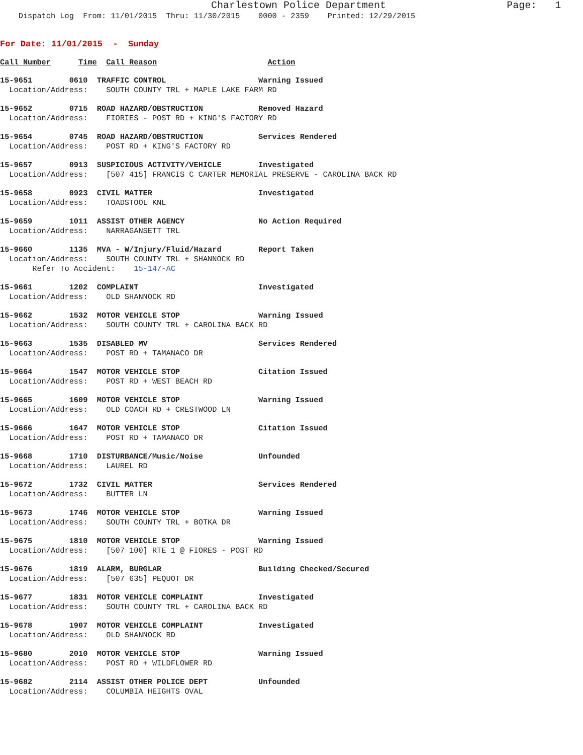Charlestown Police Department Page: 1
Dispatch Log From: 11/01/2015 Thru: 11/30/2015 0000 - 2359 Printed: 12/29/2015
For Date: 11/01/2015 - Sunday
Call Number Time Call Reason Action
15-9651 0610 TRAFFIC CONTROL Warning Issued
Location/Address: SOUTH COUNTY TRL + MAPLE LAKE FARM RD
15-9652 0715 ROAD HAZARD/OBSTRUCTION Removed Hazard
Location/Address: FIORIES - POST RD + KING'S FACTORY RD
15-9654 0745 ROAD HAZARD/OBSTRUCTION Services Rendered
Location/Address: POST RD + KING'S FACTORY RD
15-9657 0913 SUSPICIOUS ACTIVITY/VEHICLE Investigated
Location/Address: [507 415] FRANCIS C CARTER MEMORIAL PRESERVE - CAROLINA BACK RD
15-9658 0923 CIVIL MATTER Investigated
Location/Address: TOADSTOOL KNL
15-9659 1011 ASSIST OTHER AGENCY No Action Required
Location/Address: NARRAGANSETT TRL
15-9660 1135 MVA - W/Injury/Fluid/Hazard Report Taken
Location/Address: SOUTH COUNTY TRL + SHANNOCK RD
Refer To Accident: 15-147-AC
15-9661 1202 COMPLAINT Investigated
Location/Address: OLD SHANNOCK RD
15-9662 1532 MOTOR VEHICLE STOP Warning Issued
Location/Address: SOUTH COUNTY TRL + CAROLINA BACK RD
15-9663 1535 DISABLED MV Services Rendered
Location/Address: POST RD + TAMANACO DR
15-9664 1547 MOTOR VEHICLE STOP Citation Issued
Location/Address: POST RD + WEST BEACH RD
15-9665 1609 MOTOR VEHICLE STOP Warning Issued
Location/Address: OLD COACH RD + CRESTWOOD LN
15-9666 1647 MOTOR VEHICLE STOP Citation Issued
Location/Address: POST RD + TAMANACO DR
15-9668 1710 DISTURBANCE/Music/Noise Unfounded
Location/Address: LAUREL RD
15-9672 1732 CIVIL MATTER Services Rendered
Location/Address: BUTTER LN
15-9673 1746 MOTOR VEHICLE STOP Warning Issued
Location/Address: SOUTH COUNTY TRL + BOTKA DR
15-9675 1810 MOTOR VEHICLE STOP Warning Issued
Location/Address: [507 100] RTE 1 @ FIORES - POST RD
15-9676 1819 ALARM, BURGLAR Building Checked/Secured
Location/Address: [507 635] PEQUOT DR
15-9677 1831 MOTOR VEHICLE COMPLAINT Investigated
Location/Address: SOUTH COUNTY TRL + CAROLINA BACK RD
15-9678 1907 MOTOR VEHICLE COMPLAINT Investigated
Location/Address: OLD SHANNOCK RD
15-9680 2010 MOTOR VEHICLE STOP Warning Issued
Location/Address: POST RD + WILDFLOWER RD
15-9682 2114 ASSIST OTHER POLICE DEPT Unfounded
Location/Address: COLUMBIA HEIGHTS OVAL